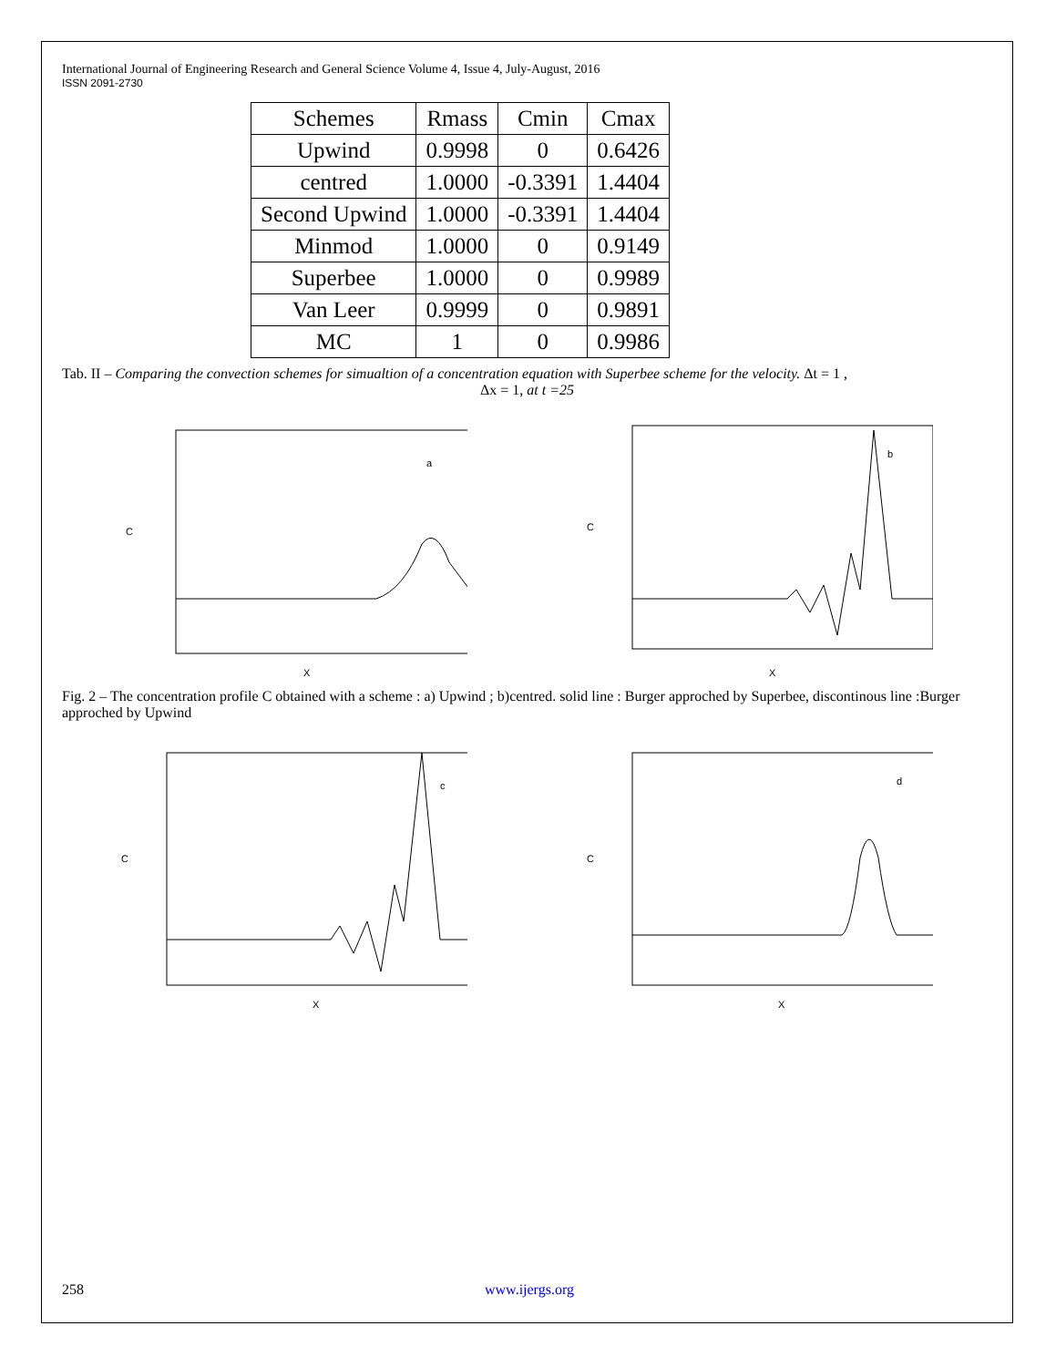International Journal of Engineering Research and General Science Volume 4, Issue 4, July-August, 2016
ISSN 2091-2730
| Schemes | Rmass | Cmin | Cmax |
| --- | --- | --- | --- |
| Upwind | 0.9998 | 0 | 0.6426 |
| centred | 1.0000 | -0.3391 | 1.4404 |
| Second Upwind | 1.0000 | -0.3391 | 1.4404 |
| Minmod | 1.0000 | 0 | 0.9149 |
| Superbee | 1.0000 | 0 | 0.9989 |
| Van Leer | 0.9999 | 0 | 0.9891 |
| MC | 1 | 0 | 0.9986 |
Tab. II – Comparing the convection schemes for simualtion of a concentration equation with Superbee scheme for the velocity. Δt = 1 ,
Δx = 1, at t =25
C
a
X
C
b
X
Fig. 2 – The concentration profile C obtained with a scheme : a) Upwind ; b)centred. solid line : Burger approched by Superbee, discontinous line :Burger approched by Upwind
C
c
X
C
d
X
258 www.ijergs.org